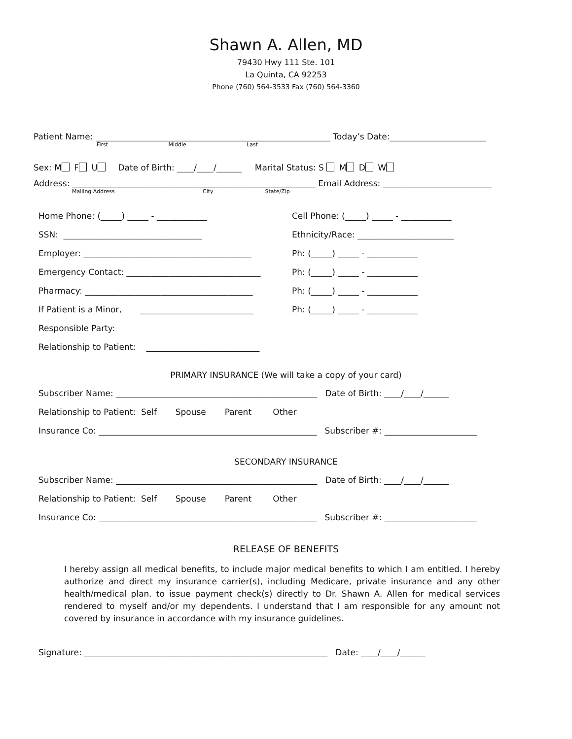Shawn A. Allen, MD
79430 Hwy 111 Ste. 101
La Quinta, CA 92253
Phone (760) 564-3533 Fax (760) 564-3360
Patient Name: ________________________________________________________ Today’s Date:_______________________
First Middle Last
Sex: M F U Date of Birth: ____/____/______ Marital Status: S M D W
Address: __________________________________________________________ Email Address: __________________________
Mailing Address City State/Zip
Home Phone: (_____) _____ - ____________ Cell Phone: (_____) _____ - ____________
SSN: _________________________________ Ethnicity/Race: _______________________
Employer: ________________________________________ Ph: (_____) _____ - ____________
Emergency Contact: ________________________________ Ph: (_____) _____ - ____________
Pharmacy: ________________________________________ Ph: (_____) _____ - ____________
If Patient is a Minor, ___________________________ Ph: (_____) _____ - ____________
Responsible Party:
Relationship to Patient: ___________________________
PRIMARY INSURANCE (We will take a copy of your card)
Subscriber Name: ________________________________________________ Date of Birth: ____/____/______
Relationship to Patient: Self Spouse Parent Other
Insurance Co: ____________________________________________________ Subscriber #: ______________________
SECONDARY INSURANCE
Subscriber Name: ________________________________________________ Date of Birth: ____/____/______
Relationship to Patient: Self Spouse Parent Other
Insurance Co: ____________________________________________________ Subscriber #: ______________________
RELEASE OF BENEFITS
I hereby assign all medical benefits, to include major medical benefits to which I am entitled. I hereby authorize and direct my insurance carrier(s), including Medicare, private insurance and any other health/medical plan. to issue payment check(s) directly to Dr. Shawn A. Allen for medical services rendered to myself and/or my dependents. I understand that I am responsible for any amount not covered by insurance in accordance with my insurance guidelines.
Signature: __________________________________________________________ Date: ____/____/______